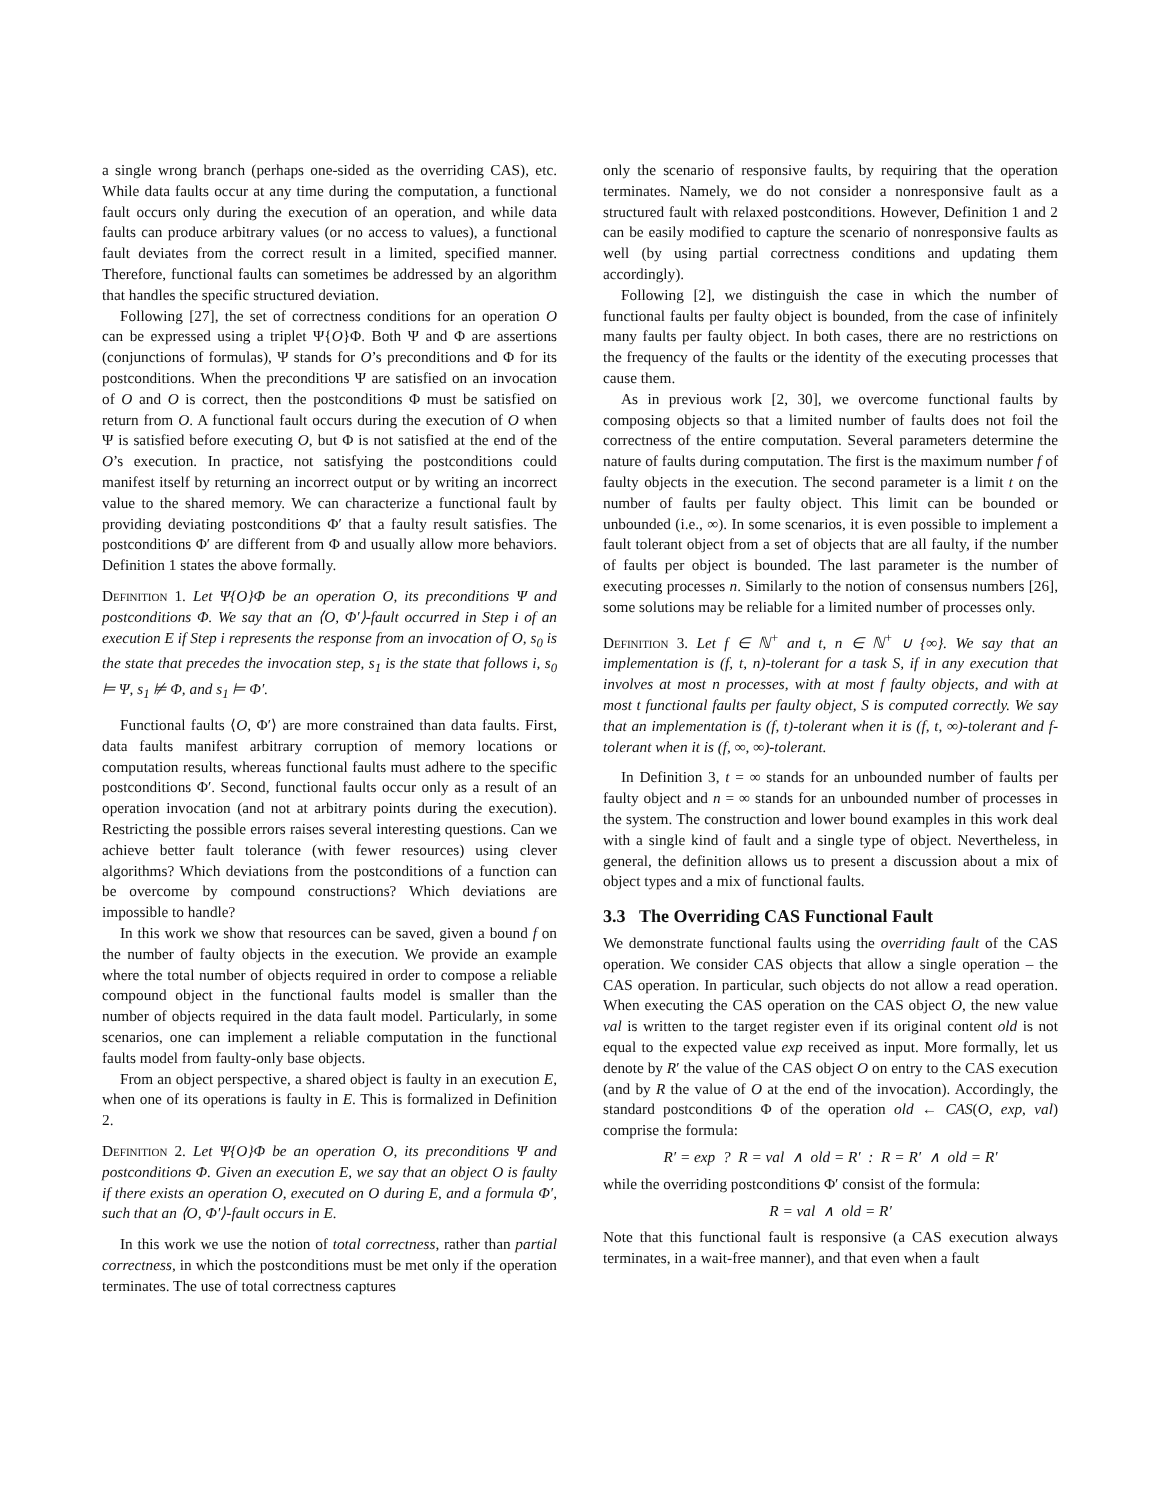a single wrong branch (perhaps one-sided as the overriding CAS), etc. While data faults occur at any time during the computation, a functional fault occurs only during the execution of an operation, and while data faults can produce arbitrary values (or no access to values), a functional fault deviates from the correct result in a limited, specified manner. Therefore, functional faults can sometimes be addressed by an algorithm that handles the specific structured deviation.
Following [27], the set of correctness conditions for an operation O can be expressed using a triplet Ψ{O}Φ. Both Ψ and Φ are assertions (conjunctions of formulas), Ψ stands for O’s preconditions and Φ for its postconditions. When the preconditions Ψ are satisfied on an invocation of O and O is correct, then the postconditions Φ must be satisfied on return from O. A functional fault occurs during the execution of O when Ψ is satisfied before executing O, but Φ is not satisfied at the end of the O’s execution. In practice, not satisfying the postconditions could manifest itself by returning an incorrect output or by writing an incorrect value to the shared memory. We can characterize a functional fault by providing deviating postconditions Φ′ that a faulty result satisfies. The postconditions Φ′ are different from Φ and usually allow more behaviors. Definition 1 states the above formally.
Definition 1. Let Ψ{O}Φ be an operation O, its preconditions Ψ and postconditions Φ. We say that an ⟨O, Φ′⟩-fault occurred in Step i of an execution E if Step i represents the response from an invocation of O, s<sub>0</sub> is the state that precedes the invocation step, s<sub>1</sub> is the state that follows i, s<sub>0</sub> ⊨ Ψ, s<sub>1</sub> ⊭ Φ, and s<sub>1</sub> ⊨ Φ′.
Functional faults ⟨O, Φ′⟩ are more constrained than data faults. First, data faults manifest arbitrary corruption of memory locations or computation results, whereas functional faults must adhere to the specific postconditions Φ′. Second, functional faults occur only as a result of an operation invocation (and not at arbitrary points during the execution). Restricting the possible errors raises several interesting questions. Can we achieve better fault tolerance (with fewer resources) using clever algorithms? Which deviations from the postconditions of a function can be overcome by compound constructions? Which deviations are impossible to handle?
In this work we show that resources can be saved, given a bound f on the number of faulty objects in the execution. We provide an example where the total number of objects required in order to compose a reliable compound object in the functional faults model is smaller than the number of objects required in the data fault model. Particularly, in some scenarios, one can implement a reliable computation in the functional faults model from faulty-only base objects.
From an object perspective, a shared object is faulty in an execution E, when one of its operations is faulty in E. This is formalized in Definition 2.
Definition 2. Let Ψ{O}Φ be an operation O, its preconditions Ψ and postconditions Φ. Given an execution E, we say that an object O is faulty if there exists an operation O, executed on O during E, and a formula Φ′, such that an ⟨O, Φ′⟩-fault occurs in E.
In this work we use the notion of total correctness, rather than partial correctness, in which the postconditions must be met only if the operation terminates. The use of total correctness captures
only the scenario of responsive faults, by requiring that the operation terminates. Namely, we do not consider a nonresponsive fault as a structured fault with relaxed postconditions. However, Definition 1 and 2 can be easily modified to capture the scenario of nonresponsive faults as well (by using partial correctness conditions and updating them accordingly).
Following [2], we distinguish the case in which the number of functional faults per faulty object is bounded, from the case of infinitely many faults per faulty object. In both cases, there are no restrictions on the frequency of the faults or the identity of the executing processes that cause them.
As in previous work [2, 30], we overcome functional faults by composing objects so that a limited number of faults does not foil the correctness of the entire computation. Several parameters determine the nature of faults during computation. The first is the maximum number f of faulty objects in the execution. The second parameter is a limit t on the number of faults per faulty object. This limit can be bounded or unbounded (i.e., ∞). In some scenarios, it is even possible to implement a fault tolerant object from a set of objects that are all faulty, if the number of faults per object is bounded. The last parameter is the number of executing processes n. Similarly to the notion of consensus numbers [26], some solutions may be reliable for a limited number of processes only.
Definition 3. Let f ∈ ℕ<sup>+</sup> and t, n ∈ ℕ<sup>+</sup> ∪ {∞}. We say that an implementation is (f, t, n)-tolerant for a task S, if in any execution that involves at most n processes, with at most f faulty objects, and with at most t functional faults per faulty object, S is computed correctly. We say that an implementation is (f, t)-tolerant when it is (f, t, ∞)-tolerant and f-tolerant when it is (f, ∞, ∞)-tolerant.
In Definition 3, t = ∞ stands for an unbounded number of faults per faulty object and n = ∞ stands for an unbounded number of processes in the system. The construction and lower bound examples in this work deal with a single kind of fault and a single type of object. Nevertheless, in general, the definition allows us to present a discussion about a mix of object types and a mix of functional faults.
3.3 The Overriding CAS Functional Fault
We demonstrate functional faults using the overriding fault of the CAS operation. We consider CAS objects that allow a single operation – the CAS operation. In particular, such objects do not allow a read operation. When executing the CAS operation on the CAS object O, the new value val is written to the target register even if its original content old is not equal to the expected value exp received as input. More formally, let us denote by R′ the value of the CAS object O on entry to the CAS execution (and by R the value of O at the end of the invocation). Accordingly, the standard postconditions Φ of the operation old ← CAS(O, exp, val) comprise the formula:
R′ = exp ? R = val ∧ old = R′ : R = R′ ∧ old = R′
while the overriding postconditions Φ′ consist of the formula:
R = val ∧ old = R′
Note that this functional fault is responsive (a CAS execution always terminates, in a wait-free manner), and that even when a fault